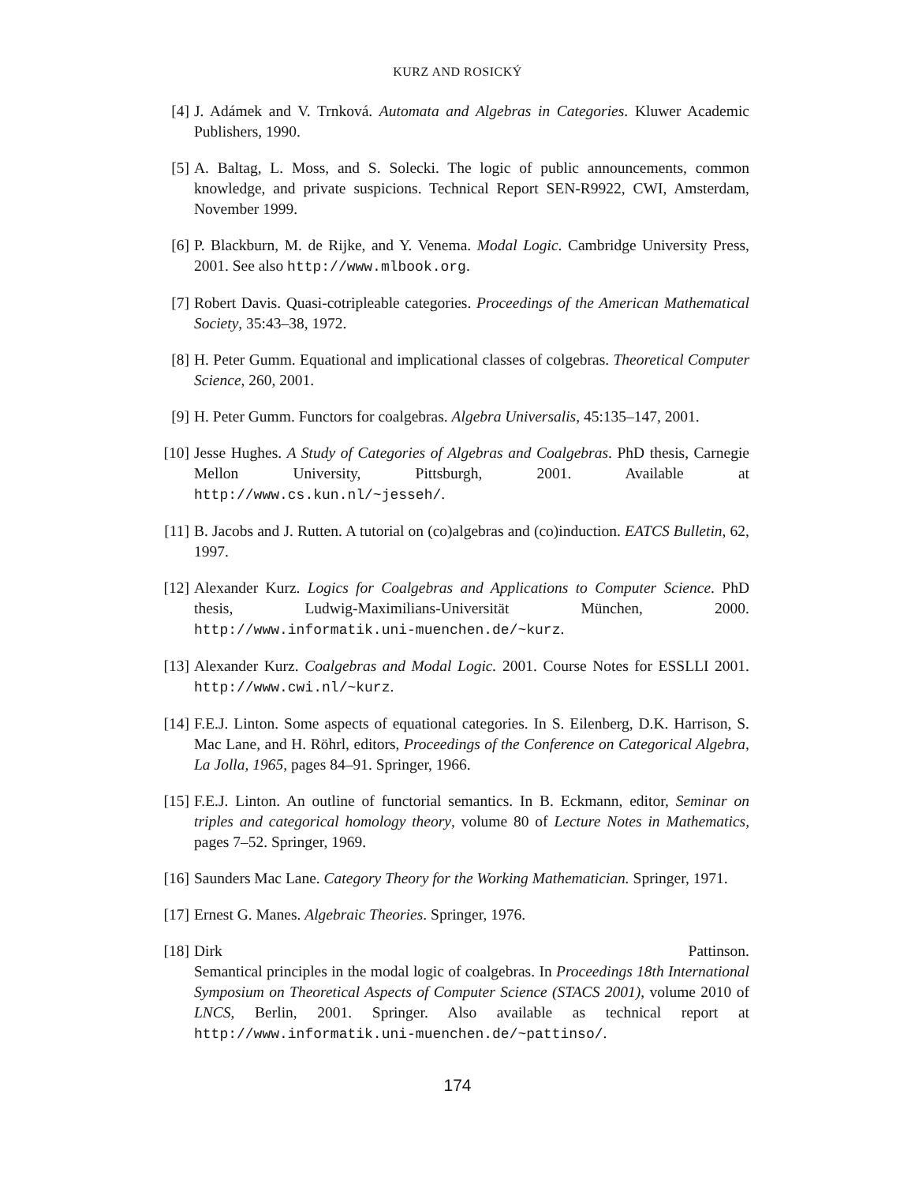KURZ AND ROSICKÝ
[4] J. Adámek and V. Trnková. Automata and Algebras in Categories. Kluwer Academic Publishers, 1990.
[5] A. Baltag, L. Moss, and S. Solecki. The logic of public announcements, common knowledge, and private suspicions. Technical Report SEN-R9922, CWI, Amsterdam, November 1999.
[6] P. Blackburn, M. de Rijke, and Y. Venema. Modal Logic. Cambridge University Press, 2001. See also http://www.mlbook.org.
[7] Robert Davis. Quasi-cotripleable categories. Proceedings of the American Mathematical Society, 35:43–38, 1972.
[8] H. Peter Gumm. Equational and implicational classes of colgebras. Theoretical Computer Science, 260, 2001.
[9] H. Peter Gumm. Functors for coalgebras. Algebra Universalis, 45:135–147, 2001.
[10] Jesse Hughes. A Study of Categories of Algebras and Coalgebras. PhD thesis, Carnegie Mellon University, Pittsburgh, 2001. Available at http://www.cs.kun.nl/~jesseh/.
[11] B. Jacobs and J. Rutten. A tutorial on (co)algebras and (co)induction. EATCS Bulletin, 62, 1997.
[12] Alexander Kurz. Logics for Coalgebras and Applications to Computer Science. PhD thesis, Ludwig-Maximilians-Universität München, 2000. http://www.informatik.uni-muenchen.de/~kurz.
[13] Alexander Kurz. Coalgebras and Modal Logic. 2001. Course Notes for ESSLLI 2001. http://www.cwi.nl/~kurz.
[14] F.E.J. Linton. Some aspects of equational categories. In S. Eilenberg, D.K. Harrison, S. Mac Lane, and H. Röhrl, editors, Proceedings of the Conference on Categorical Algebra, La Jolla, 1965, pages 84–91. Springer, 1966.
[15] F.E.J. Linton. An outline of functorial semantics. In B. Eckmann, editor, Seminar on triples and categorical homology theory, volume 80 of Lecture Notes in Mathematics, pages 7–52. Springer, 1969.
[16] Saunders Mac Lane. Category Theory for the Working Mathematician. Springer, 1971.
[17] Ernest G. Manes. Algebraic Theories. Springer, 1976.
[18] Dirk Pattinson.
Semantical principles in the modal logic of coalgebras. In Proceedings 18th International Symposium on Theoretical Aspects of Computer Science (STACS 2001), volume 2010 of LNCS, Berlin, 2001. Springer. Also available as technical report at http://www.informatik.uni-muenchen.de/~pattinso/.
174